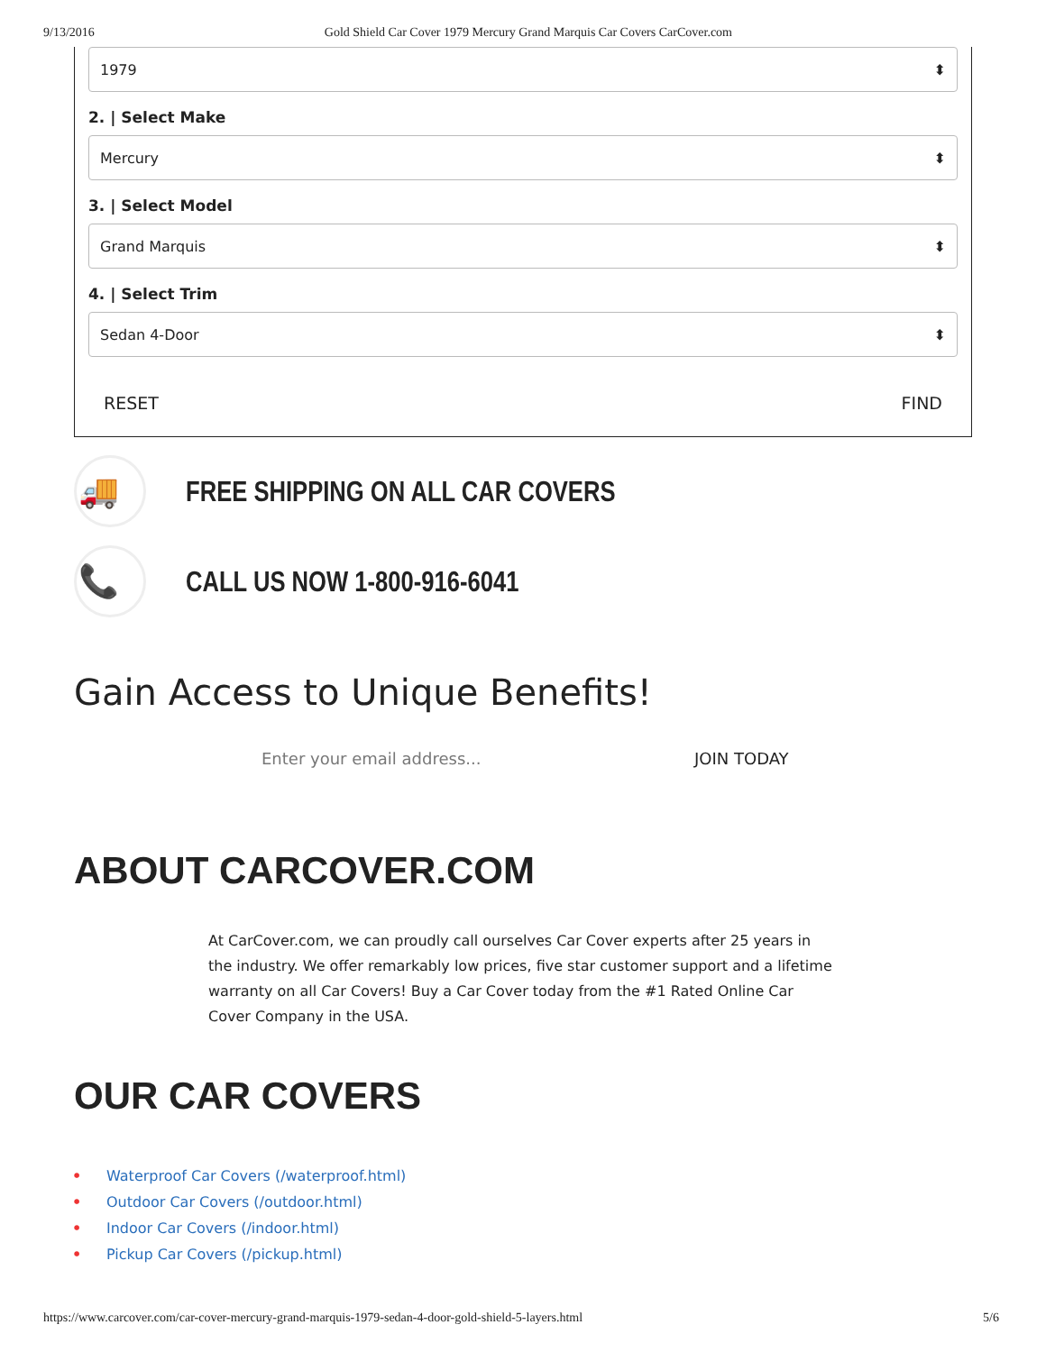9/13/2016 Gold Shield Car Cover 1979 Mercury Grand Marquis Car Covers CarCover.com
1979 ⬍
2. | Select Make
Mercury ⬍
3. | Select Model
Grand Marquis ⬍
4. | Select Trim
Sedan 4-Door ⬍
RESET FIND
🚚
FREE SHIPPING ON ALL CAR COVERS
📞
CALL US NOW 1-800-916-6041
Gain Access to Unique Benefits!
Enter your email address... JOIN TODAY
ABOUT CARCOVER.COM
At CarCover.com, we can proudly call ourselves Car Cover experts after 25 years in the industry. We offer remarkably low prices, five star customer support and a lifetime warranty on all Car Covers! Buy a Car Cover today from the #1 Rated Online Car Cover Company in the USA.
OUR CAR COVERS
• Waterproof Car Covers (/waterproof.html)
• Outdoor Car Covers (/outdoor.html)
• Indoor Car Covers (/indoor.html)
• Pickup Car Covers (/pickup.html)
https://www.carcover.com/car-cover-mercury-grand-marquis-1979-sedan-4-door-gold-shield-5-layers.html 5/6